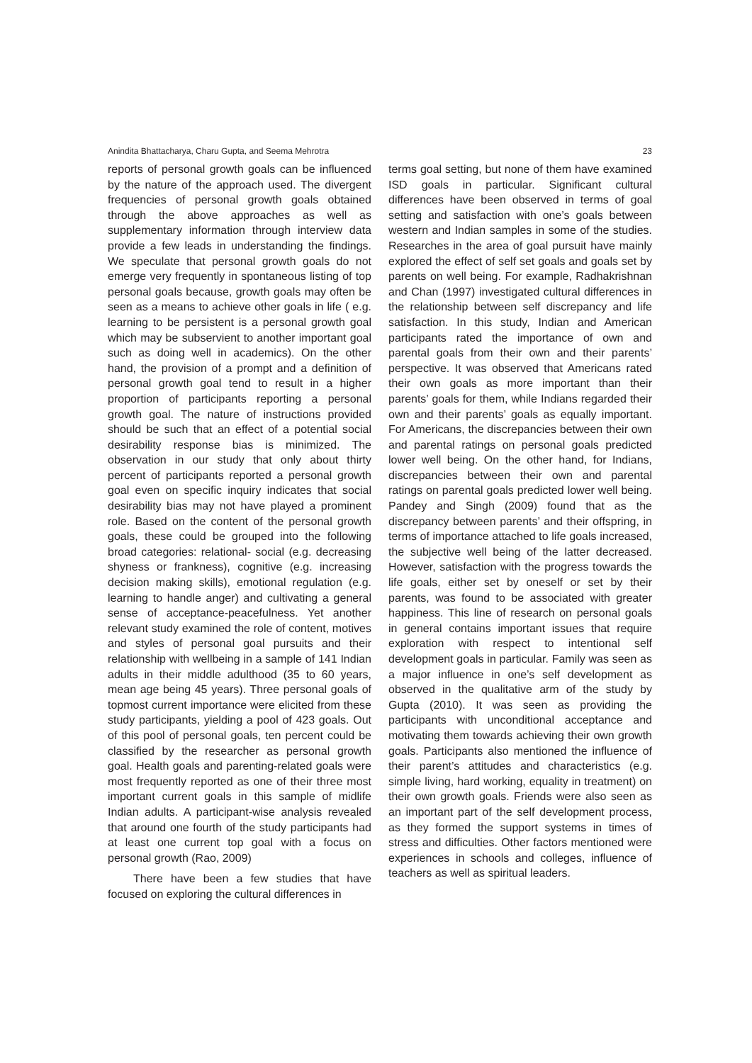Anindita Bhattacharya, Charu Gupta, and Seema Mehrotra 23
reports of personal growth goals can be influenced by the nature of the approach used. The divergent frequencies of personal growth goals obtained through the above approaches as well as supplementary information through interview data provide a few leads in understanding the findings. We speculate that personal growth goals do not emerge very frequently in spontaneous listing of top personal goals because, growth goals may often be seen as a means to achieve other goals in life ( e.g. learning to be persistent is a personal growth goal which may be subservient to another important goal such as doing well in academics). On the other hand, the provision of a prompt and a definition of personal growth goal tend to result in a higher proportion of participants reporting a personal growth goal. The nature of instructions provided should be such that an effect of a potential social desirability response bias is minimized. The observation in our study that only about thirty percent of participants reported a personal growth goal even on specific inquiry indicates that social desirability bias may not have played a prominent role. Based on the content of the personal growth goals, these could be grouped into the following broad categories: relational- social (e.g. decreasing shyness or frankness), cognitive (e.g. increasing decision making skills), emotional regulation (e.g. learning to handle anger) and cultivating a general sense of acceptance-peacefulness. Yet another relevant study examined the role of content, motives and styles of personal goal pursuits and their relationship with wellbeing in a sample of 141 Indian adults in their middle adulthood (35 to 60 years, mean age being 45 years). Three personal goals of topmost current importance were elicited from these study participants, yielding a pool of 423 goals. Out of this pool of personal goals, ten percent could be classified by the researcher as personal growth goal. Health goals and parenting-related goals were most frequently reported as one of their three most important current goals in this sample of midlife Indian adults. A participant-wise analysis revealed that around one fourth of the study participants had at least one current top goal with a focus on personal growth (Rao, 2009)
There have been a few studies that have focused on exploring the cultural differences in
terms goal setting, but none of them have examined ISD goals in particular. Significant cultural differences have been observed in terms of goal setting and satisfaction with one’s goals between western and Indian samples in some of the studies. Researches in the area of goal pursuit have mainly explored the effect of self set goals and goals set by parents on well being. For example, Radhakrishnan and Chan (1997) investigated cultural differences in the relationship between self discrepancy and life satisfaction. In this study, Indian and American participants rated the importance of own and parental goals from their own and their parents’ perspective. It was observed that Americans rated their own goals as more important than their parents’ goals for them, while Indians regarded their own and their parents’ goals as equally important. For Americans, the discrepancies between their own and parental ratings on personal goals predicted lower well being. On the other hand, for Indians, discrepancies between their own and parental ratings on parental goals predicted lower well being. Pandey and Singh (2009) found that as the discrepancy between parents’ and their offspring, in terms of importance attached to life goals increased, the subjective well being of the latter decreased. However, satisfaction with the progress towards the life goals, either set by oneself or set by their parents, was found to be associated with greater happiness. This line of research on personal goals in general contains important issues that require exploration with respect to intentional self development goals in particular. Family was seen as a major influence in one’s self development as observed in the qualitative arm of the study by Gupta (2010). It was seen as providing the participants with unconditional acceptance and motivating them towards achieving their own growth goals. Participants also mentioned the influence of their parent’s attitudes and characteristics (e.g. simple living, hard working, equality in treatment) on their own growth goals. Friends were also seen as an important part of the self development process, as they formed the support systems in times of stress and difficulties. Other factors mentioned were experiences in schools and colleges, influence of teachers as well as spiritual leaders.